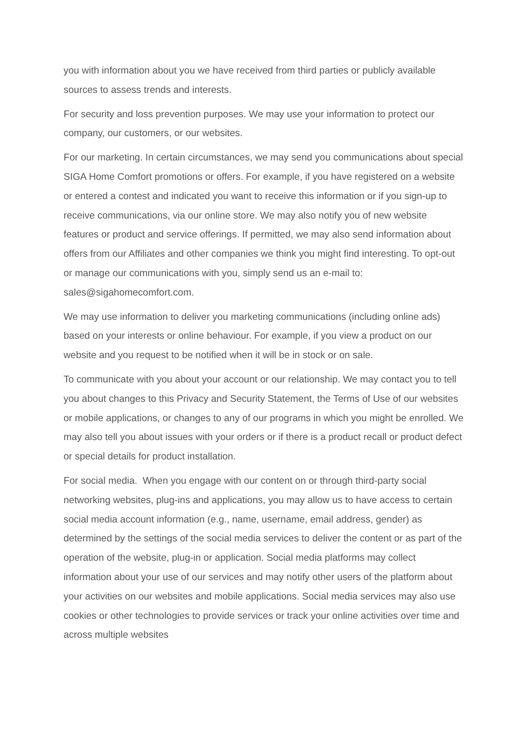you with information about you we have received from third parties or publicly available sources to assess trends and interests.
For security and loss prevention purposes. We may use your information to protect our company, our customers, or our websites.
For our marketing. In certain circumstances, we may send you communications about special SIGA Home Comfort promotions or offers. For example, if you have registered on a website or entered a contest and indicated you want to receive this information or if you sign-up to receive communications, via our online store. We may also notify you of new website features or product and service offerings. If permitted, we may also send information about offers from our Affiliates and other companies we think you might find interesting. To opt-out or manage our communications with you, simply send us an e-mail to:
sales@sigahomecomfort.com.
We may use information to deliver you marketing communications (including online ads) based on your interests or online behaviour. For example, if you view a product on our website and you request to be notified when it will be in stock or on sale.
To communicate with you about your account or our relationship. We may contact you to tell you about changes to this Privacy and Security Statement, the Terms of Use of our websites or mobile applications, or changes to any of our programs in which you might be enrolled. We may also tell you about issues with your orders or if there is a product recall or product defect or special details for product installation.
For social media. When you engage with our content on or through third-party social networking websites, plug-ins and applications, you may allow us to have access to certain social media account information (e.g., name, username, email address, gender) as determined by the settings of the social media services to deliver the content or as part of the operation of the website, plug-in or application. Social media platforms may collect information about your use of our services and may notify other users of the platform about your activities on our websites and mobile applications. Social media services may also use cookies or other technologies to provide services or track your online activities over time and across multiple websites